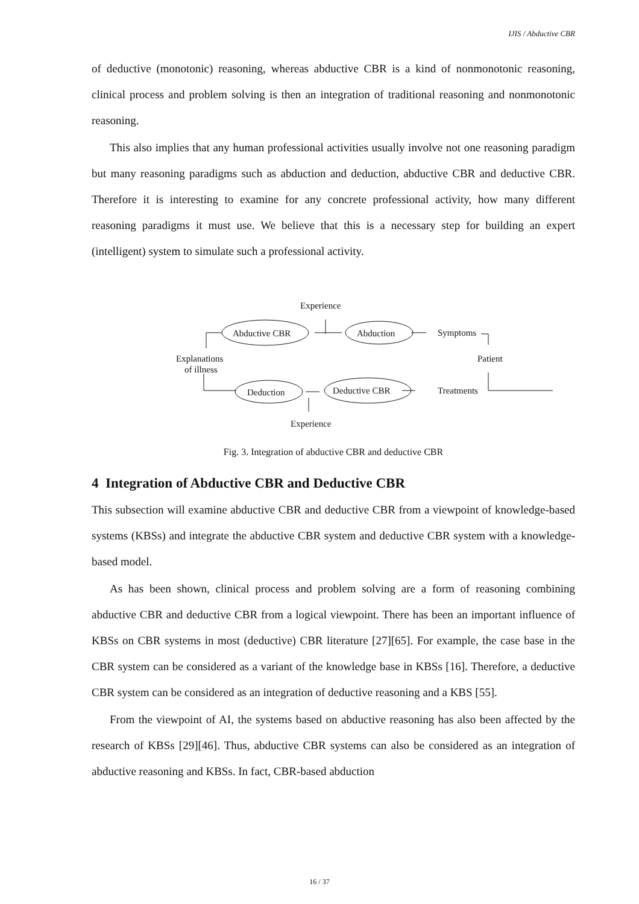IJIS / Abductive CBR
of deductive (monotonic) reasoning, whereas abductive CBR is a kind of nonmonotonic reasoning, clinical process and problem solving is then an integration of traditional reasoning and nonmonotonic reasoning.
This also implies that any human professional activities usually involve not one reasoning paradigm but many reasoning paradigms such as abduction and deduction, abductive CBR and deductive CBR. Therefore it is interesting to examine for any concrete professional activity, how many different reasoning paradigms it must use. We believe that this is a necessary step for building an expert (intelligent) system to simulate such a professional activity.
Experience
Abductive CBR
Abduction
Symptoms
Explanations
of illness
Patient
Deduction
Deductive CBR
Treatments
Experience
Fig. 3. Integration of abductive CBR and deductive CBR
4 Integration of Abductive CBR and Deductive CBR
This subsection will examine abductive CBR and deductive CBR from a viewpoint of knowledge-based systems (KBSs) and integrate the abductive CBR system and deductive CBR system with a knowledge-based model.
As has been shown, clinical process and problem solving are a form of reasoning combining abductive CBR and deductive CBR from a logical viewpoint. There has been an important influence of KBSs on CBR systems in most (deductive) CBR literature [27][65]. For example, the case base in the CBR system can be considered as a variant of the knowledge base in KBSs [16]. Therefore, a deductive CBR system can be considered as an integration of deductive reasoning and a KBS [55].
From the viewpoint of AI, the systems based on abductive reasoning has also been affected by the research of KBSs [29][46]. Thus, abductive CBR systems can also be considered as an integration of abductive reasoning and KBSs. In fact, CBR-based abduction
16 / 37